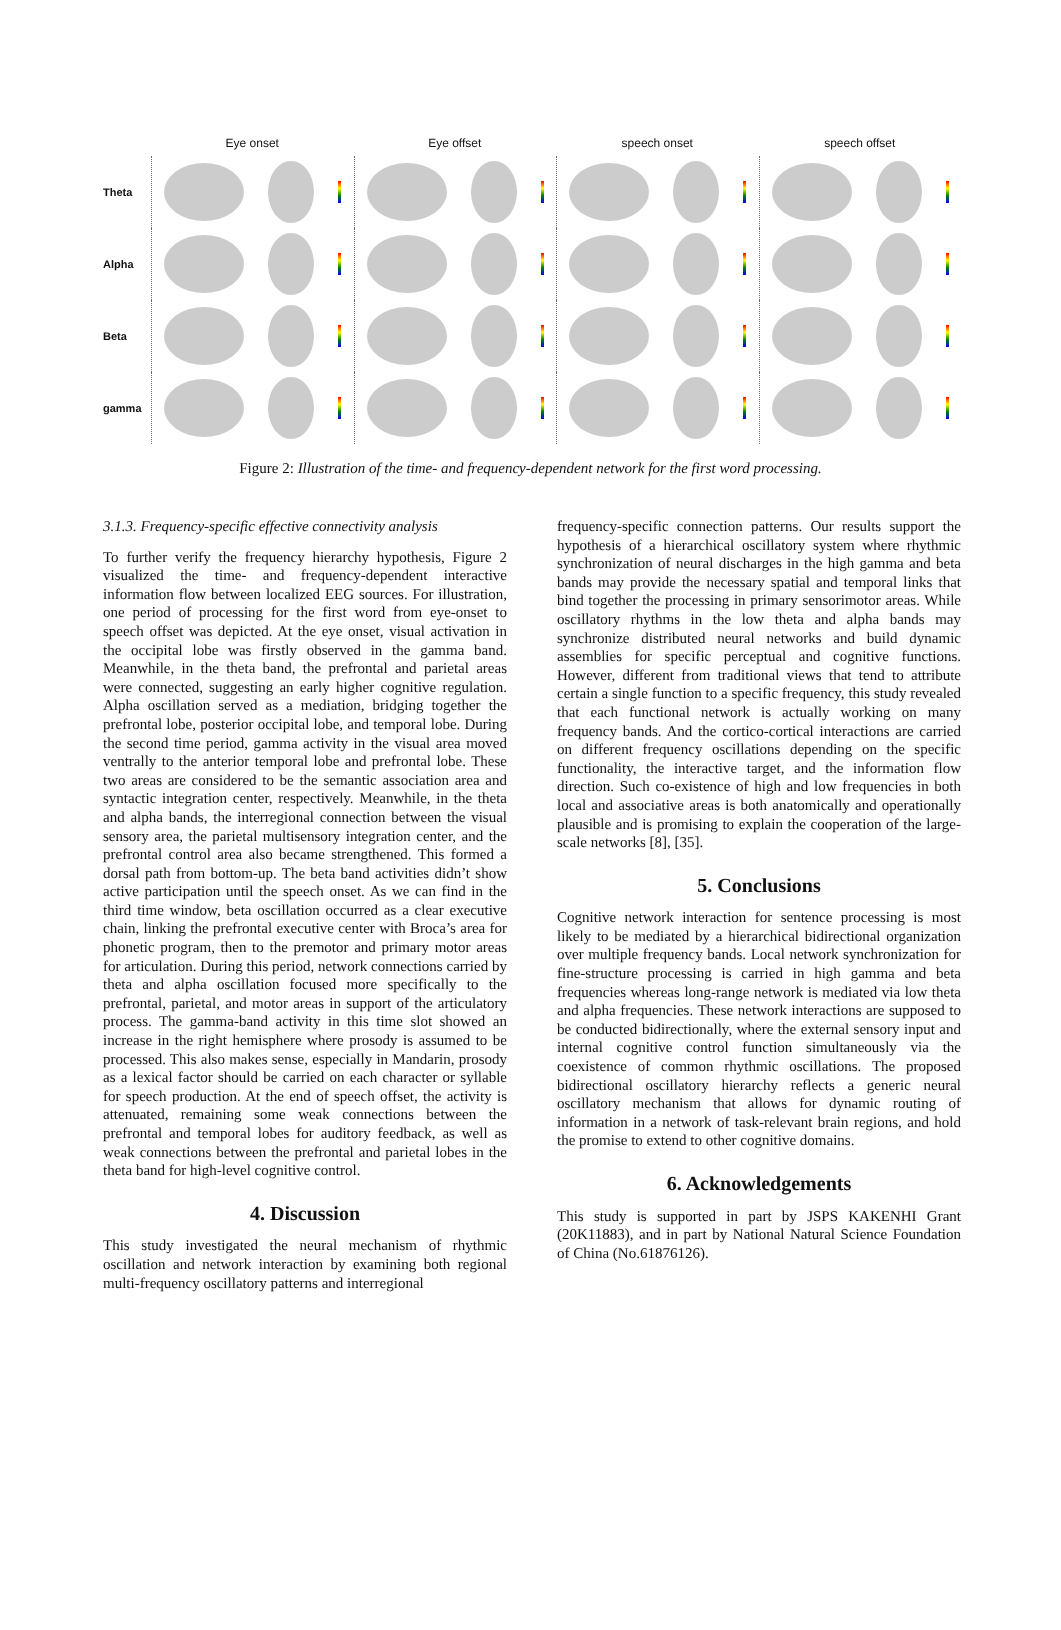Eye onset Eye offset speech onset speech offset
Theta
Alpha
Beta
gamma
Figure 2: Illustration of the time- and frequency-dependent network for the first word processing.
3.1.3. Frequency-specific effective connectivity analysis
To further verify the frequency hierarchy hypothesis, Figure 2 visualized the time- and frequency-dependent interactive information flow between localized EEG sources. For illustration, one period of processing for the first word from eye-onset to speech offset was depicted. At the eye onset, visual activation in the occipital lobe was firstly observed in the gamma band. Meanwhile, in the theta band, the prefrontal and parietal areas were connected, suggesting an early higher cognitive regulation. Alpha oscillation served as a mediation, bridging together the prefrontal lobe, posterior occipital lobe, and temporal lobe. During the second time period, gamma activity in the visual area moved ventrally to the anterior temporal lobe and prefrontal lobe. These two areas are considered to be the semantic association area and syntactic integration center, respectively. Meanwhile, in the theta and alpha bands, the interregional connection between the visual sensory area, the parietal multisensory integration center, and the prefrontal control area also became strengthened. This formed a dorsal path from bottom-up. The beta band activities didn’t show active participation until the speech onset. As we can find in the third time window, beta oscillation occurred as a clear executive chain, linking the prefrontal executive center with Broca’s area for phonetic program, then to the premotor and primary motor areas for articulation. During this period, network connections carried by theta and alpha oscillation focused more specifically to the prefrontal, parietal, and motor areas in support of the articulatory process. The gamma-band activity in this time slot showed an increase in the right hemisphere where prosody is assumed to be processed. This also makes sense, especially in Mandarin, prosody as a lexical factor should be carried on each character or syllable for speech production. At the end of speech offset, the activity is attenuated, remaining some weak connections between the prefrontal and temporal lobes for auditory feedback, as well as weak connections between the prefrontal and parietal lobes in the theta band for high-level cognitive control.
4. Discussion
This study investigated the neural mechanism of rhythmic oscillation and network interaction by examining both regional multi-frequency oscillatory patterns and interregional
frequency-specific connection patterns. Our results support the hypothesis of a hierarchical oscillatory system where rhythmic synchronization of neural discharges in the high gamma and beta bands may provide the necessary spatial and temporal links that bind together the processing in primary sensorimotor areas. While oscillatory rhythms in the low theta and alpha bands may synchronize distributed neural networks and build dynamic assemblies for specific perceptual and cognitive functions. However, different from traditional views that tend to attribute certain a single function to a specific frequency, this study revealed that each functional network is actually working on many frequency bands. And the cortico-cortical interactions are carried on different frequency oscillations depending on the specific functionality, the interactive target, and the information flow direction. Such co-existence of high and low frequencies in both local and associative areas is both anatomically and operationally plausible and is promising to explain the cooperation of the large-scale networks [8], [35].
5. Conclusions
Cognitive network interaction for sentence processing is most likely to be mediated by a hierarchical bidirectional organization over multiple frequency bands. Local network synchronization for fine-structure processing is carried in high gamma and beta frequencies whereas long-range network is mediated via low theta and alpha frequencies. These network interactions are supposed to be conducted bidirectionally, where the external sensory input and internal cognitive control function simultaneously via the coexistence of common rhythmic oscillations. The proposed bidirectional oscillatory hierarchy reflects a generic neural oscillatory mechanism that allows for dynamic routing of information in a network of task-relevant brain regions, and hold the promise to extend to other cognitive domains.
6. Acknowledgements
This study is supported in part by JSPS KAKENHI Grant (20K11883), and in part by National Natural Science Foundation of China (No.61876126).